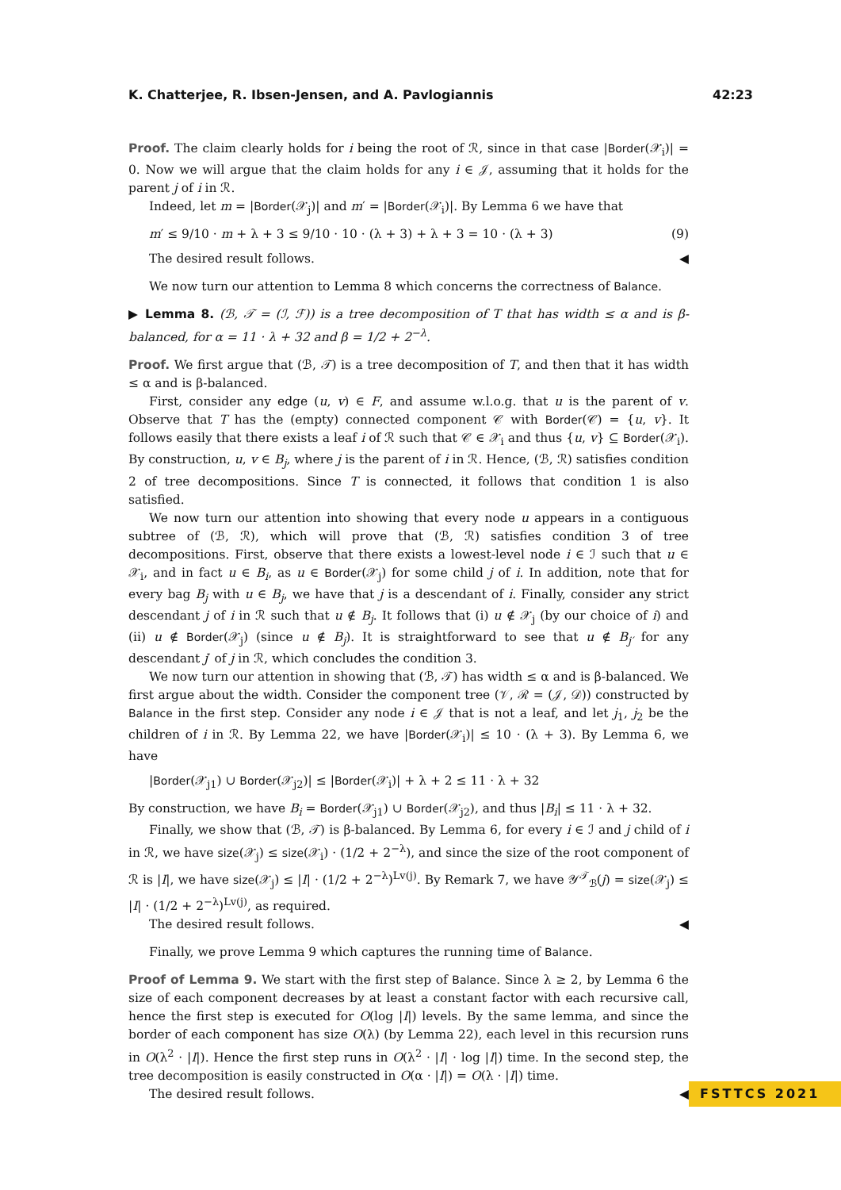K. Chatterjee, R. Ibsen-Jensen, and A. Pavlogiannis 42:23
Proof. The claim clearly holds for i being the root of ℛ, since in that case |Border(𝒳<sub>i</sub>)| = 0. Now we will argue that the claim holds for any i ∈ 𝒥, assuming that it holds for the parent j of i in ℛ.
Indeed, let m = |Border(𝒳<sub>j</sub>)| and m′ = |Border(𝒳<sub>i</sub>)|. By Lemma 6 we have that
m′ ≤ 9/10 · m + λ + 3 ≤ 9/10 · 10 · (λ + 3) + λ + 3 = 10 · (λ + 3) (9)
The desired result follows. ◀
We now turn our attention to Lemma 8 which concerns the correctness of Balance.
▶ Lemma 8. (ℬ, 𝒯 = (ℐ, ℱ)) is a tree decomposition of T that has width ≤ α and is β-balanced, for α = 11 · λ + 32 and β = 1/2 + 2<sup>−λ</sup>.
Proof. We first argue that (ℬ, 𝒯) is a tree decomposition of T, and then that it has width ≤ α and is β-balanced.
First, consider any edge (u, v) ∈ F, and assume w.l.o.g. that u is the parent of v. Observe that T has the (empty) connected component 𝒞 with Border(𝒞) = {u, v}. It follows easily that there exists a leaf i of ℛ such that 𝒞 ∈ 𝒳<sub>i</sub> and thus {u, v} ⊆ Border(𝒳<sub>i</sub>). By construction, u, v ∈ B<sub>j</sub>, where j is the parent of i in ℛ. Hence, (ℬ, ℛ) satisfies condition 2 of tree decompositions. Since T is connected, it follows that condition 1 is also satisfied.
We now turn our attention into showing that every node u appears in a contiguous subtree of (ℬ, ℛ), which will prove that (ℬ, ℛ) satisfies condition 3 of tree decompositions. First, observe that there exists a lowest-level node i ∈ ℐ such that u ∈ 𝒳<sub>i</sub>, and in fact u ∈ B<sub>i</sub>, as u ∈ Border(𝒳<sub>j</sub>) for some child j of i. In addition, note that for every bag B<sub>j</sub> with u ∈ B<sub>j</sub>, we have that j is a descendant of i. Finally, consider any strict descendant j of i in ℛ such that u ∉ B<sub>j</sub>. It follows that (i) u ∉ 𝒳<sub>j</sub> (by our choice of i) and (ii) u ∉ Border(𝒳<sub>j</sub>) (since u ∉ B<sub>j</sub>). It is straightforward to see that u ∉ B<sub>j′</sub> for any descendant j′ of j in ℛ, which concludes the condition 3.
We now turn our attention in showing that (ℬ, 𝒯) has width ≤ α and is β-balanced. We first argue about the width. Consider the component tree (𝒱, ℛ = (𝒥, 𝒟)) constructed by Balance in the first step. Consider any node i ∈ 𝒥 that is not a leaf, and let j<sub>1</sub>, j<sub>2</sub> be the children of i in ℛ. By Lemma 22, we have |Border(𝒳<sub>i</sub>)| ≤ 10 · (λ + 3). By Lemma 6, we have
|Border(𝒳<sub>j1</sub>) ∪ Border(𝒳<sub>j2</sub>)| ≤ |Border(𝒳<sub>i</sub>)| + λ + 2 ≤ 11 · λ + 32
By construction, we have B<sub>i</sub> = Border(𝒳<sub>j1</sub>) ∪ Border(𝒳<sub>j2</sub>), and thus |B<sub>i</sub>| ≤ 11 · λ + 32.
Finally, we show that (ℬ, 𝒯) is β-balanced. By Lemma 6, for every i ∈ ℐ and j child of i in ℛ, we have size(𝒳<sub>j</sub>) ≤ size(𝒳<sub>i</sub>) · (1/2 + 2<sup>−λ</sup>), and since the size of the root component of ℛ is |I|, we have size(𝒳<sub>j</sub>) ≤ |I| · (1/2 + 2<sup>−λ</sup>)<sup>Lv(j)</sup>. By Remark 7, we have 𝒴<sup>𝒯</sup><sub>ℬ</sub>(j) = size(𝒳<sub>j</sub>) ≤ |I| · (1/2 + 2<sup>−λ</sup>)<sup>Lv(j)</sup>, as required.
The desired result follows. ◀
Finally, we prove Lemma 9 which captures the running time of Balance.
Proof of Lemma 9. We start with the first step of Balance. Since λ ≥ 2, by Lemma 6 the size of each component decreases by at least a constant factor with each recursive call, hence the first step is executed for O(log |I|) levels. By the same lemma, and since the border of each component has size O(λ) (by Lemma 22), each level in this recursion runs in O(λ<sup>2</sup> · |I|). Hence the first step runs in O(λ<sup>2</sup> · |I| · log |I|) time. In the second step, the tree decomposition is easily constructed in O(α · |I|) = O(λ · |I|) time.
The desired result follows. ◀
FSTTCS 2021